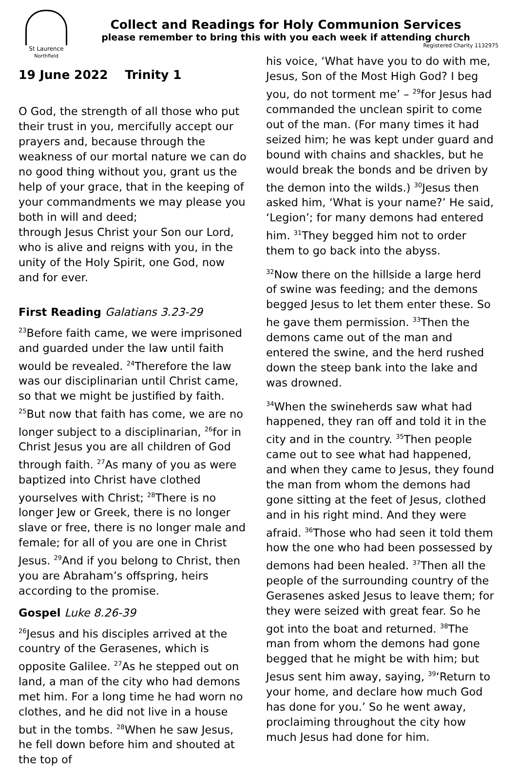St Laurence
Northfield
Collect and Readings for Holy Communion Services
please remember to bring this with you each week if attending church
Registered Charity 1132975
19 June 2022 Trinity 1
O God, the strength of all those who put their trust in you, mercifully accept our prayers and, because through the weakness of our mortal nature we can do no good thing without you, grant us the help of your grace, that in the keeping of your commandments we may please you both in will and deed;
through Jesus Christ your Son our Lord, who is alive and reigns with you, in the unity of the Holy Spirit, one God, now and for ever.
First Reading Galatians 3.23-29
<sup>23</sup> Before faith came, we were imprisoned and guarded under the law until faith would be revealed. <sup>24</sup>Therefore the law was our disciplinarian until Christ came, so that we might be justified by faith. <sup>25</sup>But now that faith has come, we are no longer subject to a disciplinarian, <sup>26</sup>for in Christ Jesus you are all children of God through faith. <sup>27</sup>As many of you as were baptized into Christ have clothed yourselves with Christ; <sup>28</sup>There is no longer Jew or Greek, there is no longer slave or free, there is no longer male and female; for all of you are one in Christ Jesus. <sup>29</sup>And if you belong to Christ, then you are Abraham’s offspring, heirs according to the promise.
Gospel Luke 8.26-39
<sup>26</sup> Jesus and his disciples arrived at the country of the Gerasenes, which is opposite Galilee. <sup>27</sup>As he stepped out on land, a man of the city who had demons met him. For a long time he had worn no clothes, and he did not live in a house but in the tombs. <sup>28</sup>When he saw Jesus, he fell down before him and shouted at the top of
his voice, ‘What have you to do with me, Jesus, Son of the Most High God? I beg you, do not torment me’ – <sup>29</sup>for Jesus had commanded the unclean spirit to come out of the man. (For many times it had seized him; he was kept under guard and bound with chains and shackles, but he would break the bonds and be driven by the demon into the wilds.) <sup>30</sup>Jesus then asked him, ‘What is your name?’ He said, ‘Legion’; for many demons had entered him. <sup>31</sup>They begged him not to order them to go back into the abyss.
<sup>32</sup> Now there on the hillside a large herd of swine was feeding; and the demons begged Jesus to let them enter these. So he gave them permission. <sup>33</sup>Then the demons came out of the man and entered the swine, and the herd rushed down the steep bank into the lake and was drowned.
<sup>34</sup> When the swineherds saw what had happened, they ran off and told it in the city and in the country. <sup>35</sup>Then people came out to see what had happened, and when they came to Jesus, they found the man from whom the demons had gone sitting at the feet of Jesus, clothed and in his right mind. And they were afraid. <sup>36</sup>Those who had seen it told them how the one who had been possessed by demons had been healed. <sup>37</sup>Then all the people of the surrounding country of the Gerasenes asked Jesus to leave them; for they were seized with great fear. So he got into the boat and returned. <sup>38</sup>The man from whom the demons had gone begged that he might be with him; but Jesus sent him away, saying, <sup>39</sup>‘Return to your home, and declare how much God has done for you.’ So he went away, proclaiming throughout the city how much Jesus had done for him.